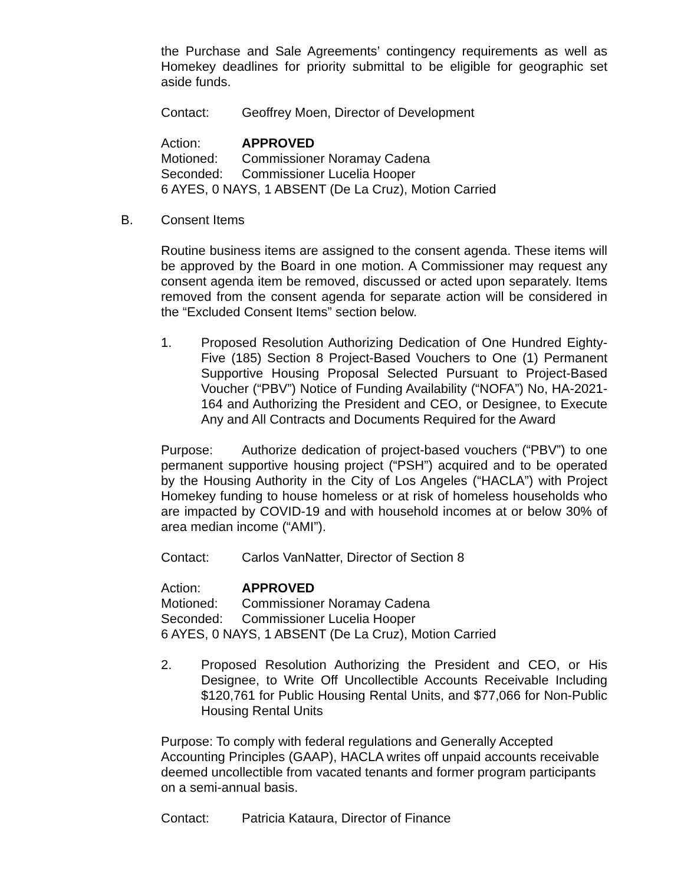the Purchase and Sale Agreements’ contingency requirements as well as Homekey deadlines for priority submittal to be eligible for geographic set aside funds.
Contact: Geoffrey Moen, Director of Development
Action: APPROVED
Motioned: Commissioner Noramay Cadena
Seconded: Commissioner Lucelia Hooper
6 AYES, 0 NAYS, 1 ABSENT (De La Cruz), Motion Carried
B. Consent Items
Routine business items are assigned to the consent agenda. These items will be approved by the Board in one motion. A Commissioner may request any consent agenda item be removed, discussed or acted upon separately. Items removed from the consent agenda for separate action will be considered in the “Excluded Consent Items” section below.
1. Proposed Resolution Authorizing Dedication of One Hundred Eighty-Five (185) Section 8 Project-Based Vouchers to One (1) Permanent Supportive Housing Proposal Selected Pursuant to Project-Based Voucher (“PBV”) Notice of Funding Availability (“NOFA”) No, HA-2021-164 and Authorizing the President and CEO, or Designee, to Execute Any and All Contracts and Documents Required for the Award
Purpose: Authorize dedication of project-based vouchers (“PBV”) to one permanent supportive housing project (“PSH”) acquired and to be operated by the Housing Authority in the City of Los Angeles (“HACLA”) with Project Homekey funding to house homeless or at risk of homeless households who are impacted by COVID-19 and with household incomes at or below 30% of area median income (“AMI”).
Contact: Carlos VanNatter, Director of Section 8
Action: APPROVED
Motioned: Commissioner Noramay Cadena
Seconded: Commissioner Lucelia Hooper
6 AYES, 0 NAYS, 1 ABSENT (De La Cruz), Motion Carried
2. Proposed Resolution Authorizing the President and CEO, or His Designee, to Write Off Uncollectible Accounts Receivable Including $120,761 for Public Housing Rental Units, and $77,066 for Non-Public Housing Rental Units
Purpose: To comply with federal regulations and Generally Accepted Accounting Principles (GAAP), HACLA writes off unpaid accounts receivable deemed uncollectible from vacated tenants and former program participants on a semi-annual basis.
Contact: Patricia Kataura, Director of Finance